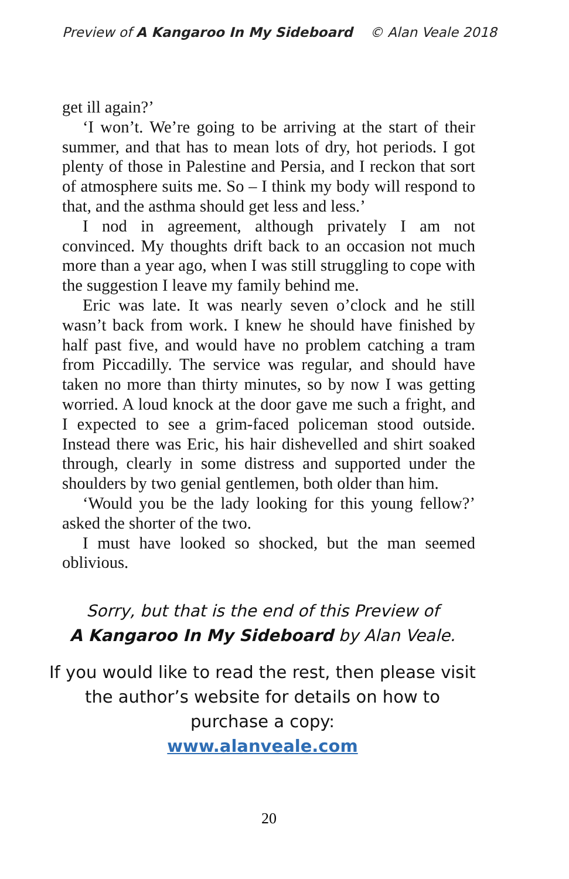Preview of A Kangaroo In My Sideboard © Alan Veale 2018
get ill again?’
‘I won’t. We’re going to be arriving at the start of their summer, and that has to mean lots of dry, hot periods. I got plenty of those in Palestine and Persia, and I reckon that sort of atmosphere suits me. So – I think my body will respond to that, and the asthma should get less and less.’
I nod in agreement, although privately I am not convinced. My thoughts drift back to an occasion not much more than a year ago, when I was still struggling to cope with the suggestion I leave my family behind me.
Eric was late. It was nearly seven o’clock and he still wasn’t back from work. I knew he should have finished by half past five, and would have no problem catching a tram from Piccadilly. The service was regular, and should have taken no more than thirty minutes, so by now I was getting worried. A loud knock at the door gave me such a fright, and I expected to see a grim-faced policeman stood outside. Instead there was Eric, his hair dishevelled and shirt soaked through, clearly in some distress and supported under the shoulders by two genial gentlemen, both older than him.
‘Would you be the lady looking for this young fellow?’ asked the shorter of the two.
I must have looked so shocked, but the man seemed oblivious.
Sorry, but that is the end of this Preview of
A Kangaroo In My Sideboard by Alan Veale.
If you would like to read the rest, then please visit
the author’s website for details on how to
purchase a copy:
www.alanveale.com
20